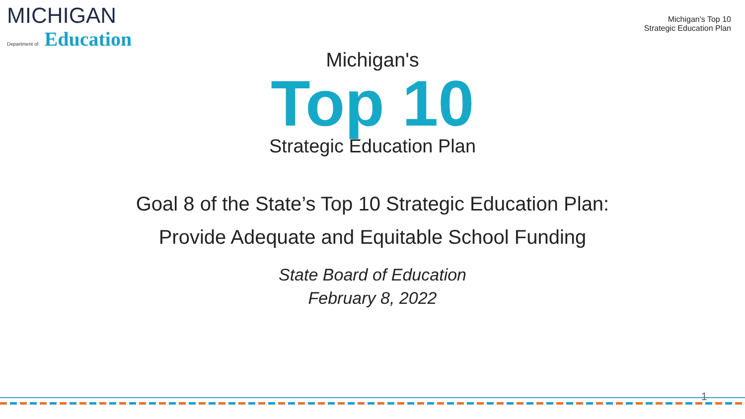MICHIGAN
Department of Education
Michigan's Top 10
Strategic Education Plan
Michigan's
Top 10
Strategic Education Plan
Goal 8 of the State’s Top 10 Strategic Education Plan:
Provide Adequate and Equitable School Funding
State Board of Education
February 8, 2022
1